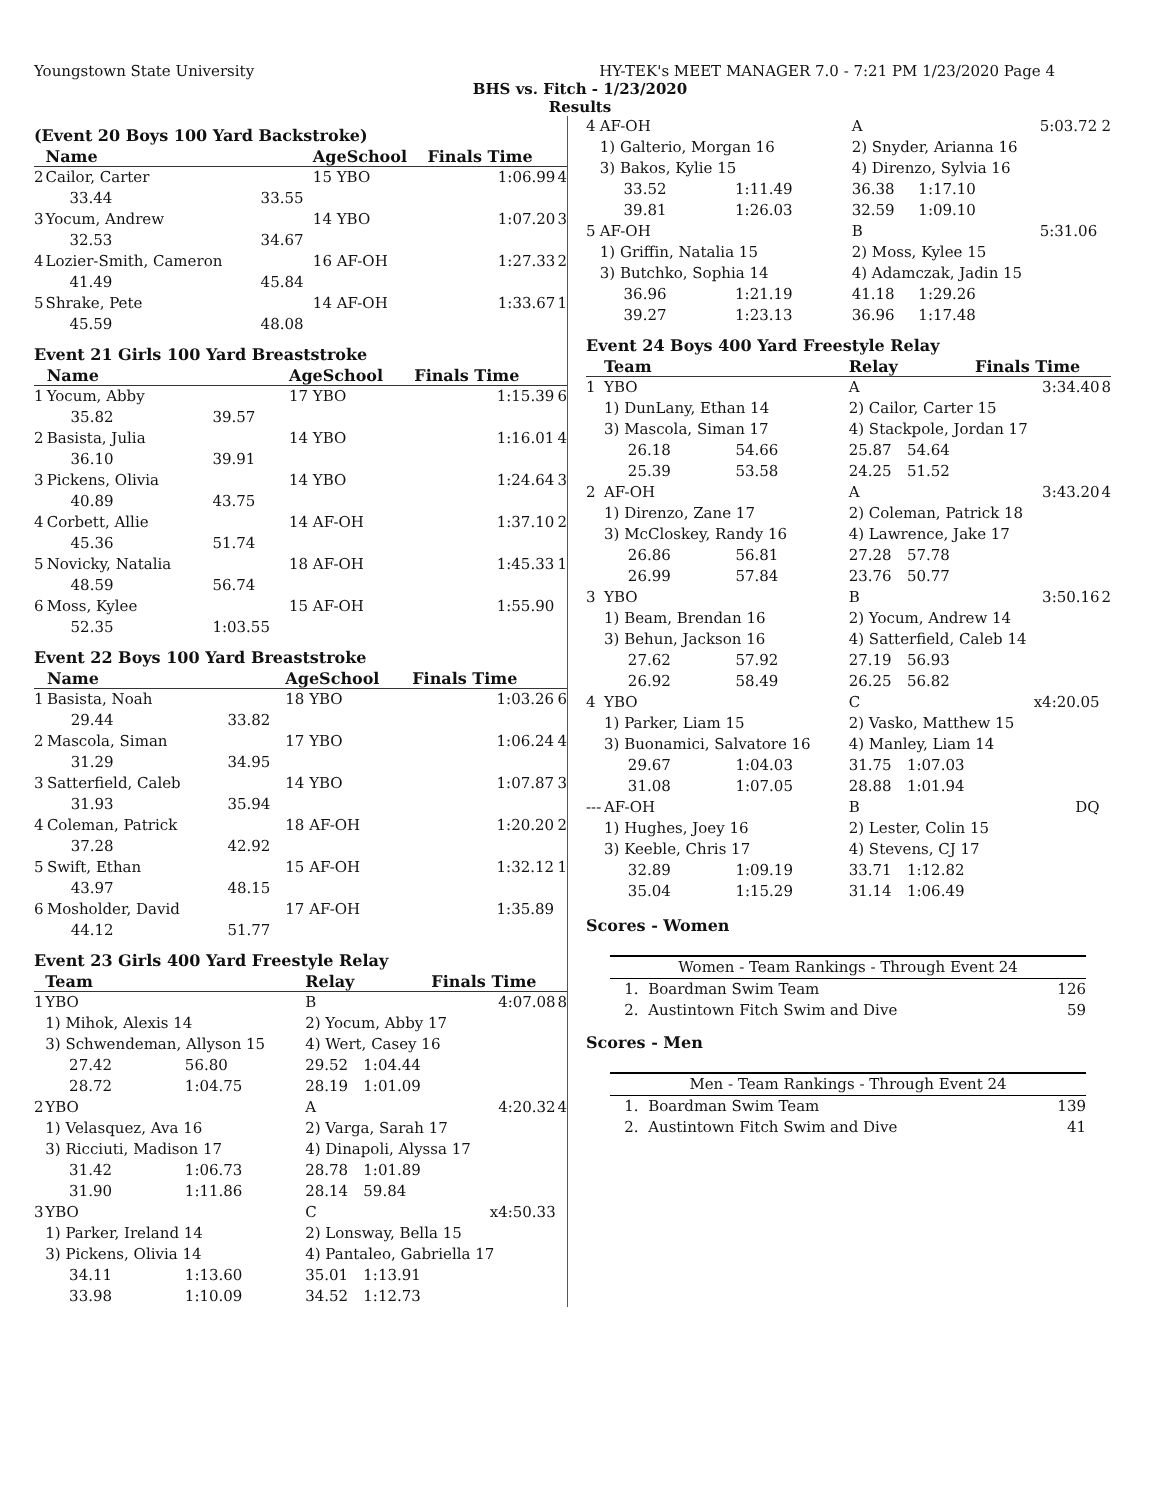Youngstown State University HY-TEK's MEET MANAGER 7.0 - 7:21 PM 1/23/2020 Page 4
BHS vs. Fitch - 1/23/2020
Results
(Event 20 Boys 100 Yard Backstroke)
| | Name | | AgeSchool | Finals Time | |
| --- | --- | --- | --- | --- | --- |
| 2 | Cailor, Carter | | 15 YBO | 1:06.99 | 4 |
| | 33.44 | 33.55 | | | |
| 3 | Yocum, Andrew | | 14 YBO | 1:07.20 | 3 |
| | 32.53 | 34.67 | | | |
| 4 | Lozier-Smith, Cameron | | 16 AF-OH | 1:27.33 | 2 |
| | 41.49 | 45.84 | | | |
| 5 | Shrake, Pete | | 14 AF-OH | 1:33.67 | 1 |
| | 45.59 | 48.08 | | | |
Event 21 Girls 100 Yard Breaststroke
| | Name | | AgeSchool | Finals Time | |
| --- | --- | --- | --- | --- | --- |
| 1 | Yocum, Abby | | 17 YBO | 1:15.39 | 6 |
| | 35.82 | 39.57 | | | |
| 2 | Basista, Julia | | 14 YBO | 1:16.01 | 4 |
| | 36.10 | 39.91 | | | |
| 3 | Pickens, Olivia | | 14 YBO | 1:24.64 | 3 |
| | 40.89 | 43.75 | | | |
| 4 | Corbett, Allie | | 14 AF-OH | 1:37.10 | 2 |
| | 45.36 | 51.74 | | | |
| 5 | Novicky, Natalia | | 18 AF-OH | 1:45.33 | 1 |
| | 48.59 | 56.74 | | | |
| 6 | Moss, Kylee | | 15 AF-OH | 1:55.90 | |
| | 52.35 | 1:03.55 | | | |
Event 22 Boys 100 Yard Breaststroke
| | Name | | AgeSchool | Finals Time | |
| --- | --- | --- | --- | --- | --- |
| 1 | Basista, Noah | | 18 YBO | 1:03.26 | 6 |
| | 29.44 | 33.82 | | | |
| 2 | Mascola, Siman | | 17 YBO | 1:06.24 | 4 |
| | 31.29 | 34.95 | | | |
| 3 | Satterfield, Caleb | | 14 YBO | 1:07.87 | 3 |
| | 31.93 | 35.94 | | | |
| 4 | Coleman, Patrick | | 18 AF-OH | 1:20.20 | 2 |
| | 37.28 | 42.92 | | | |
| 5 | Swift, Ethan | | 15 AF-OH | 1:32.12 | 1 |
| | 43.97 | 48.15 | | | |
| 6 | Mosholder, David | | 17 AF-OH | 1:35.89 | |
| | 44.12 | 51.77 | | | |
Event 23 Girls 400 Yard Freestyle Relay
| | Team | | Relay | | Finals Time | |
| --- | --- | --- | --- | --- | --- | --- |
| 1 | YBO | | B | | 4:07.08 | 8 |
| | 1) Mihok, Alexis 14 | | 2) Yocum, Abby 17 | | | |
| | 3) Schwendeman, Allyson 15 | | 4) Wert, Casey 16 | | | |
| | 27.42 | 56.80 | 29.52 | 1:04.44 | | |
| | 28.72 | 1:04.75 | 28.19 | 1:01.09 | | |
| 2 | YBO | | A | | 4:20.32 | 4 |
| | 1) Velasquez, Ava 16 | | 2) Varga, Sarah 17 | | | |
| | 3) Ricciuti, Madison 17 | | 4) Dinapoli, Alyssa 17 | | | |
| | 31.42 | 1:06.73 | 28.78 | 1:01.89 | | |
| | 31.90 | 1:11.86 | 28.14 | 59.84 | | |
| 3 | YBO | | C | | x4:50.33 | |
| | 1) Parker, Ireland 14 | | 2) Lonsway, Bella 15 | | | |
| | 3) Pickens, Olivia 14 | | 4) Pantaleo, Gabriella 17 | | | |
| | 34.11 | 1:13.60 | 35.01 | 1:13.91 | | |
| | 33.98 | 1:10.09 | 34.52 | 1:12.73 | | |
| 4 | AF-OH | | A | | 5:03.72 | 2 |
| | 1) Galterio, Morgan 16 | | 2) Snyder, Arianna 16 | | | |
| | 3) Bakos, Kylie 15 | | 4) Direnzo, Sylvia 16 | | | |
| | 33.52 | 1:11.49 | 36.38 | 1:17.10 | | |
| | 39.81 | 1:26.03 | 32.59 | 1:09.10 | | |
| 5 | AF-OH | | B | | 5:31.06 | |
| | 1) Griffin, Natalia 15 | | 2) Moss, Kylee 15 | | | |
| | 3) Butchko, Sophia 14 | | 4) Adamczak, Jadin 15 | | | |
| | 36.96 | 1:21.19 | 41.18 | 1:29.26 | | |
| | 39.27 | 1:23.13 | 36.96 | 1:17.48 | | |
Event 24 Boys 400 Yard Freestyle Relay
| | Team | | Relay | | Finals Time | |
| --- | --- | --- | --- | --- | --- | --- |
| 1 | YBO | | A | | 3:34.40 | 8 |
| | 1) DunLany, Ethan 14 | | 2) Cailor, Carter 15 | | | |
| | 3) Mascola, Siman 17 | | 4) Stackpole, Jordan 17 | | | |
| | 26.18 | 54.66 | 25.87 | 54.64 | | |
| | 25.39 | 53.58 | 24.25 | 51.52 | | |
| 2 | AF-OH | | A | | 3:43.20 | 4 |
| | 1) Direnzo, Zane 17 | | 2) Coleman, Patrick 18 | | | |
| | 3) McCloskey, Randy 16 | | 4) Lawrence, Jake 17 | | | |
| | 26.86 | 56.81 | 27.28 | 57.78 | | |
| | 26.99 | 57.84 | 23.76 | 50.77 | | |
| 3 | YBO | | B | | 3:50.16 | 2 |
| | 1) Beam, Brendan 16 | | 2) Yocum, Andrew 14 | | | |
| | 3) Behun, Jackson 16 | | 4) Satterfield, Caleb 14 | | | |
| | 27.62 | 57.92 | 27.19 | 56.93 | | |
| | 26.92 | 58.49 | 26.25 | 56.82 | | |
| 4 | YBO | | C | | x4:20.05 | |
| | 1) Parker, Liam 15 | | 2) Vasko, Matthew 15 | | | |
| | 3) Buonamici, Salvatore 16 | | 4) Manley, Liam 14 | | | |
| | 29.67 | 1:04.03 | 31.75 | 1:07.03 | | |
| | 31.08 | 1:07.05 | 28.88 | 1:01.94 | | |
| --- | AF-OH | | B | | DQ | |
| | 1) Hughes, Joey 16 | | 2) Lester, Colin 15 | | | |
| | 3) Keeble, Chris 17 | | 4) Stevens, CJ 17 | | | |
| | 32.89 | 1:09.19 | 33.71 | 1:12.82 | | |
| | 35.04 | 1:15.29 | 31.14 | 1:06.49 | | |
Scores - Women
| Women - Team Rankings - Through Event 24 | |
| 1. Boardman Swim Team | 126 |
| 2. Austintown Fitch Swim and Dive | 59 |
Scores - Men
| Men - Team Rankings - Through Event 24 | |
| 1. Boardman Swim Team | 139 |
| 2. Austintown Fitch Swim and Dive | 41 |